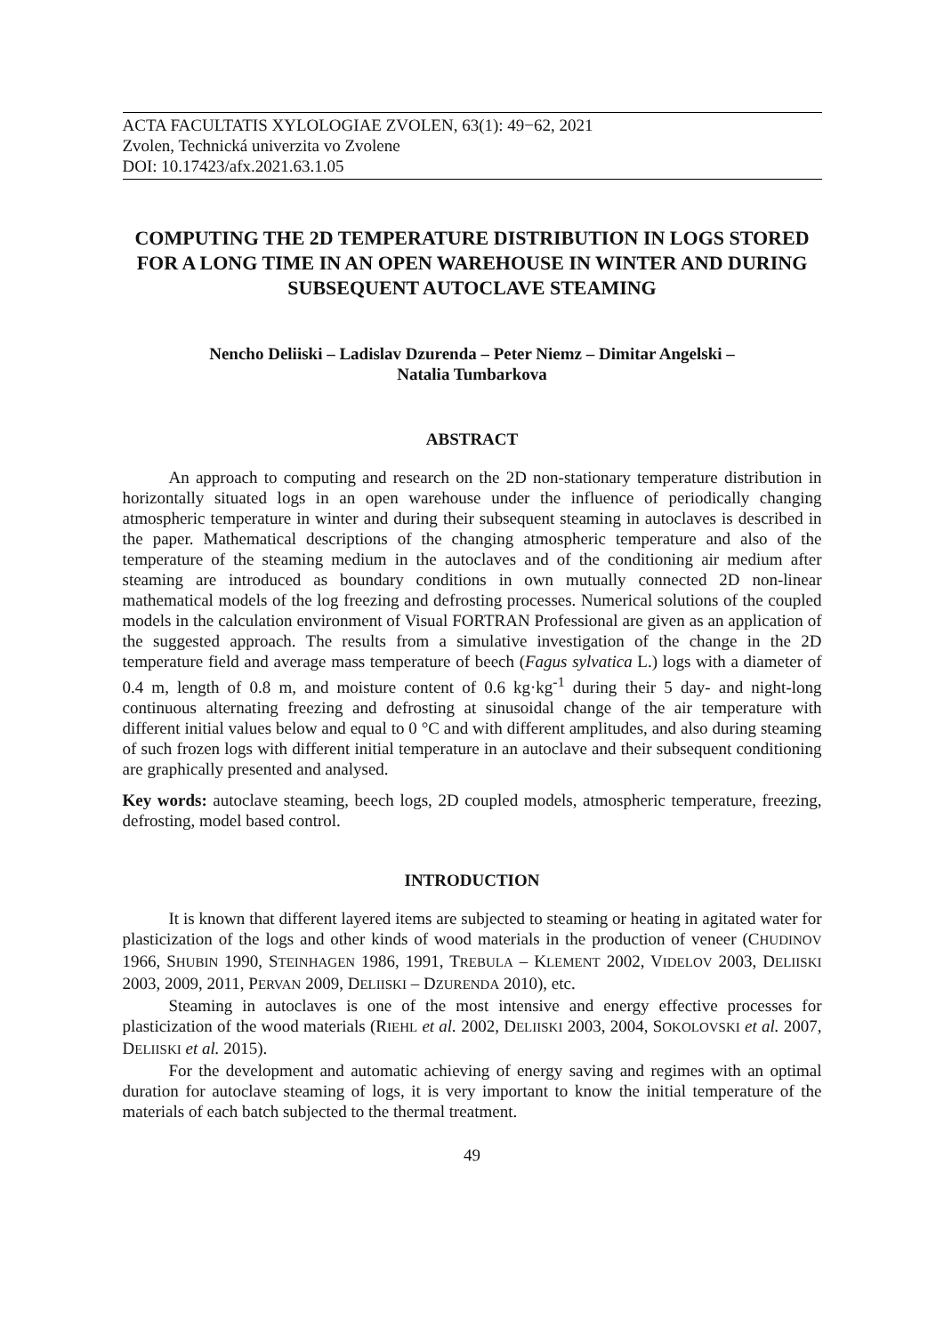ACTA FACULTATIS XYLOLOGIAE ZVOLEN, 63(1): 49−62, 2021
Zvolen, Technická univerzita vo Zvolene
DOI: 10.17423/afx.2021.63.1.05
COMPUTING THE 2D TEMPERATURE DISTRIBUTION IN LOGS STORED FOR A LONG TIME IN AN OPEN WAREHOUSE IN WINTER AND DURING SUBSEQUENT AUTOCLAVE STEAMING
Nencho Deliiski – Ladislav Dzurenda – Peter Niemz – Dimitar Angelski –
Natalia Tumbarkova
ABSTRACT
An approach to computing and research on the 2D non-stationary temperature distribution in horizontally situated logs in an open warehouse under the influence of periodically changing atmospheric temperature in winter and during their subsequent steaming in autoclaves is described in the paper. Mathematical descriptions of the changing atmospheric temperature and also of the temperature of the steaming medium in the autoclaves and of the conditioning air medium after steaming are introduced as boundary conditions in own mutually connected 2D non-linear mathematical models of the log freezing and defrosting processes. Numerical solutions of the coupled models in the calculation environment of Visual FORTRAN Professional are given as an application of the suggested approach. The results from a simulative investigation of the change in the 2D temperature field and average mass temperature of beech (Fagus sylvatica L.) logs with a diameter of 0.4 m, length of 0.8 m, and moisture content of 0.6 kg·kg<sup>-1</sup> during their 5 day- and night-long continuous alternating freezing and defrosting at sinusoidal change of the air temperature with different initial values below and equal to 0 °C and with different amplitudes, and also during steaming of such frozen logs with different initial temperature in an autoclave and their subsequent conditioning are graphically presented and analysed.
Key words: autoclave steaming, beech logs, 2D coupled models, atmospheric temperature, freezing, defrosting, model based control.
INTRODUCTION
It is known that different layered items are subjected to steaming or heating in agitated water for plasticization of the logs and other kinds of wood materials in the production of veneer (CHUDINOV 1966, SHUBIN 1990, STEINHAGEN 1986, 1991, TREBULA – KLEMENT 2002, VIDELOV 2003, DELIISKI 2003, 2009, 2011, PERVAN 2009, DELIISKI – DZURENDA 2010), etc.
Steaming in autoclaves is one of the most intensive and energy effective processes for plasticization of the wood materials (RIEHL et al. 2002, DELIISKI 2003, 2004, SOKOLOVSKI et al. 2007, DELIISKI et al. 2015).
For the development and automatic achieving of energy saving and regimes with an optimal duration for autoclave steaming of logs, it is very important to know the initial temperature of the materials of each batch subjected to the thermal treatment.
49